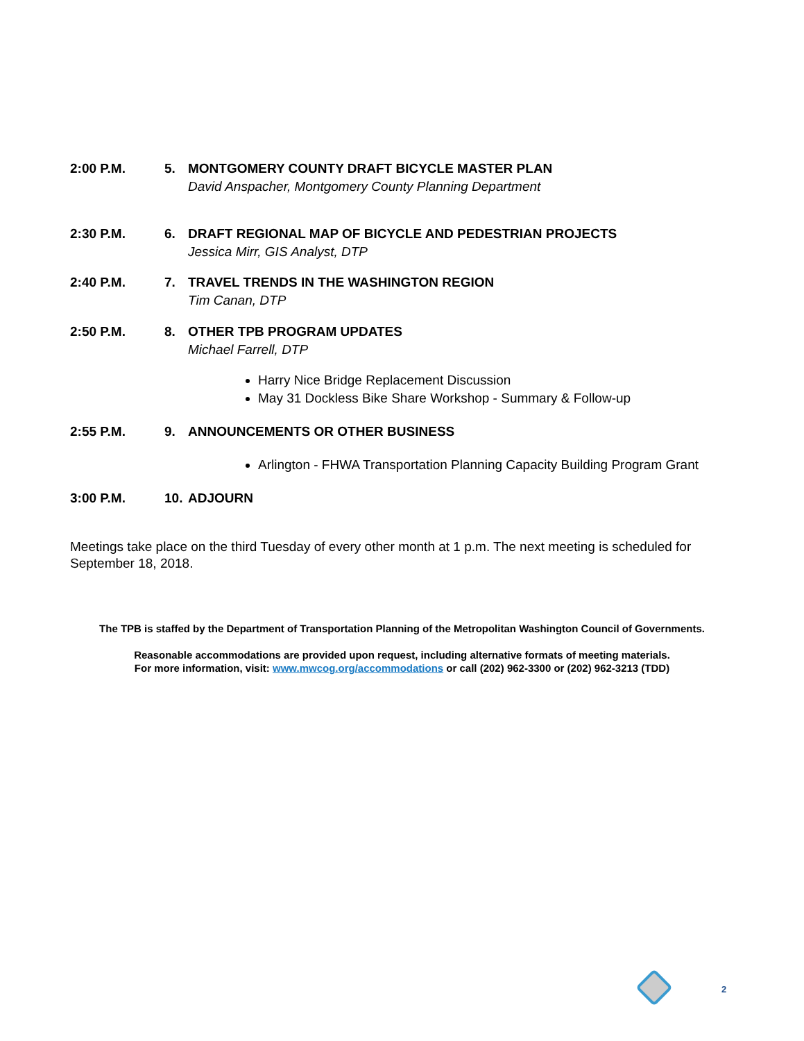2:00 P.M. 5. MONTGOMERY COUNTY DRAFT BICYCLE MASTER PLAN
David Anspacher, Montgomery County Planning Department
2:30 P.M. 6. DRAFT REGIONAL MAP OF BICYCLE AND PEDESTRIAN PROJECTS
Jessica Mirr, GIS Analyst, DTP
2:40 P.M. 7. TRAVEL TRENDS IN THE WASHINGTON REGION
Tim Canan, DTP
2:50 P.M. 8. OTHER TPB PROGRAM UPDATES
Michael Farrell, DTP
Harry Nice Bridge Replacement Discussion
May 31 Dockless Bike Share Workshop - Summary & Follow-up
2:55 P.M. 9. ANNOUNCEMENTS OR OTHER BUSINESS
Arlington - FHWA Transportation Planning Capacity Building Program Grant
3:00 P.M. 10. ADJOURN
Meetings take place on the third Tuesday of every other month at 1 p.m. The next meeting is scheduled for September 18, 2018.
The TPB is staffed by the Department of Transportation Planning of the Metropolitan Washington Council of Governments.
Reasonable accommodations are provided upon request, including alternative formats of meeting materials.
For more information, visit: www.mwcog.org/accommodations or call (202) 962-3300 or (202) 962-3213 (TDD)
2